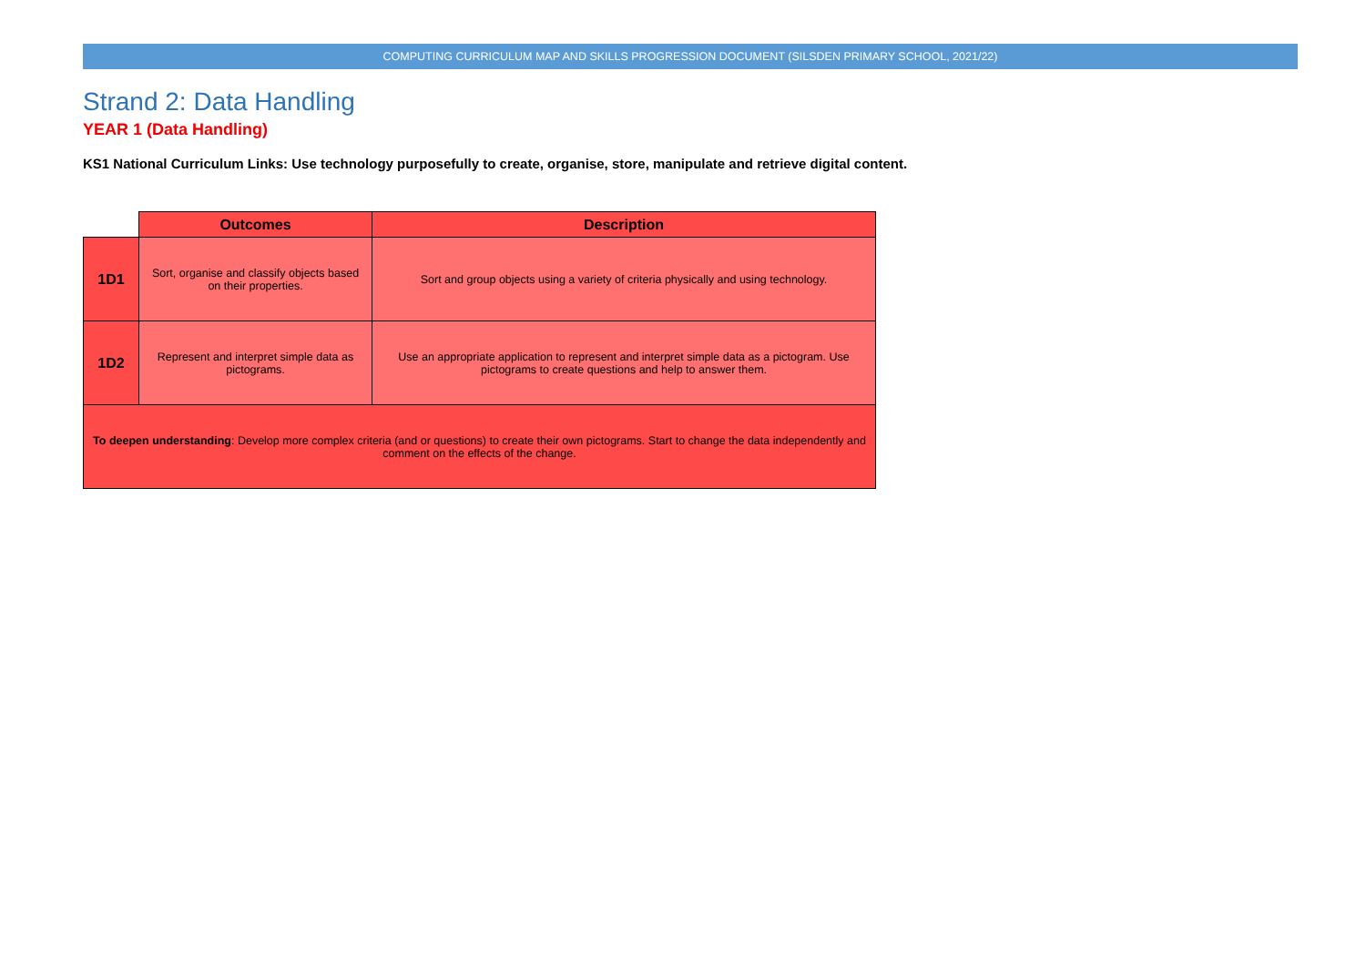COMPUTING CURRICULUM MAP AND SKILLS PROGRESSION DOCUMENT (SILSDEN PRIMARY SCHOOL, 2021/22)
Strand 2: Data Handling
YEAR 1 (Data Handling)
KS1 National Curriculum Links: Use technology purposefully to create, organise, store, manipulate and retrieve digital content.
| | Outcomes | Description |
| 1D1 | Sort, organise and classify objects based on their properties. | Sort and group objects using a variety of criteria physically and using technology. |
| 1D2 | Represent and interpret simple data as pictograms. | Use an appropriate application to represent and interpret simple data as a pictogram. Use pictograms to create questions and help to answer them. |
| To deepen understanding : Develop more complex criteria (and or questions) to create their own pictograms. Start to change the data independently and comment on the effects of the change. | | |